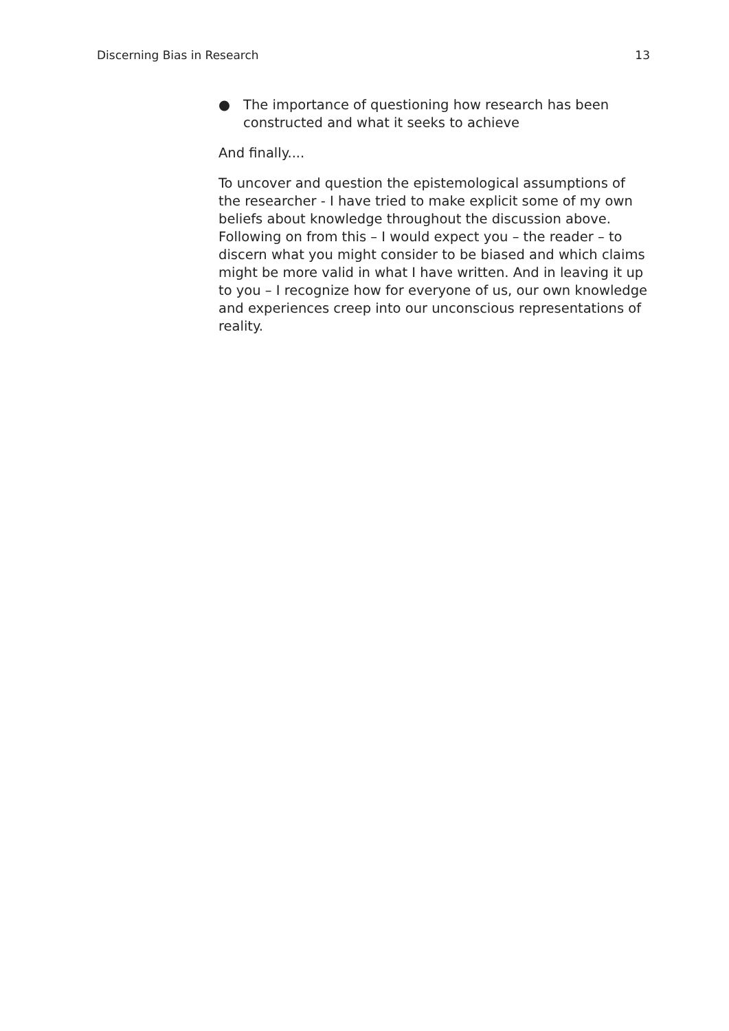Discerning Bias in Research 13
● The importance of questioning how research has been constructed and what it seeks to achieve
And finally....
To uncover and question the epistemological assumptions of the researcher - I have tried to make explicit some of my own beliefs about knowledge throughout the discussion above. Following on from this – I would expect you – the reader – to discern what you might consider to be biased and which claims might be more valid in what I have written. And in leaving it up to you – I recognize how for everyone of us, our own knowledge and experiences creep into our unconscious representations of reality.